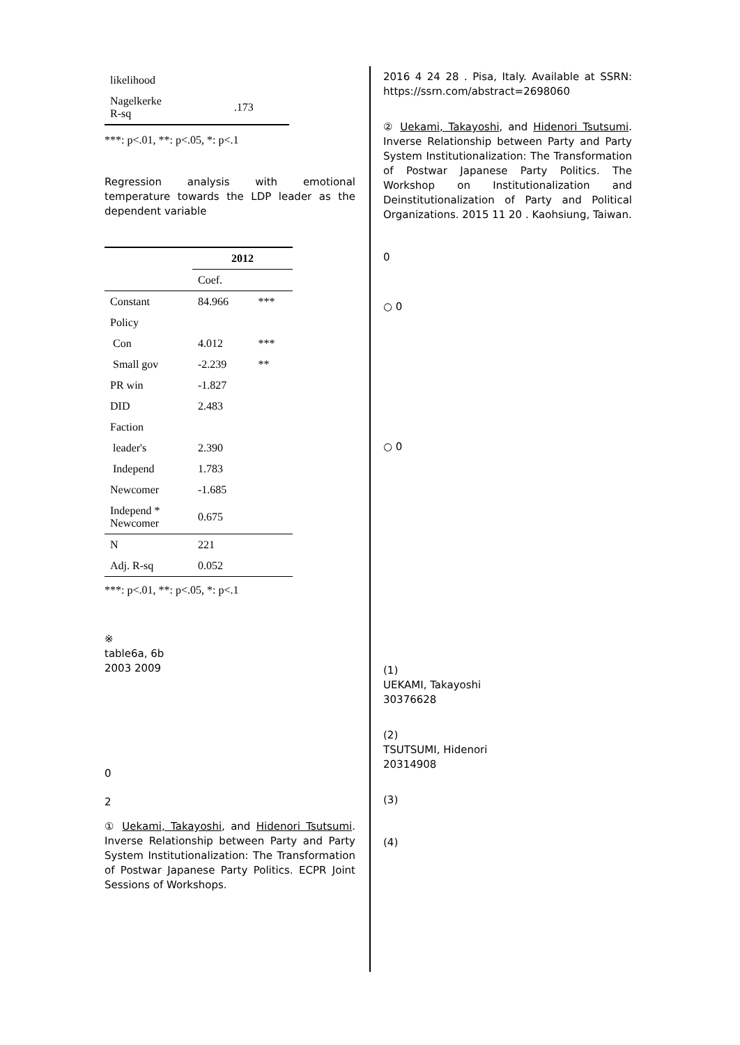| likelihood | |
| Nagelkerke R-sq | .173 |
***: p<.01, **: p<.05, *: p<.1
Regression analysis with emotional temperature towards the LDP leader as the dependent variable
| | 2012 | |
| --- | --- | --- |
| | Coef. | |
| Constant | 84.966 | *** |
| Policy | | |
| Con | 4.012 | *** |
| Small gov | -2.239 | ** |
| PR win | -1.827 | |
| DID | 2.483 | |
| Faction | | |
| leader's | 2.390 | |
| Independ | 1.783 | |
| Newcomer | -1.685 | |
| Independ * Newcomer | 0.675 | |
| N | 221 | |
| Adj. R-sq | 0.052 | |
***: p<.01, **: p<.05, *: p<.1
※
table6a, 6b
2003 2009
0
2
① Uekami, Takayoshi, and Hidenori Tsutsumi. Inverse Relationship between Party and Party System Institutionalization: The Transformation of Postwar Japanese Party Politics. ECPR Joint Sessions of Workshops.
2016 4 24 28 . Pisa, Italy. Available at SSRN: https://ssrn.com/abstract=2698060
② Uekami, Takayoshi, and Hidenori Tsutsumi. Inverse Relationship between Party and Party System Institutionalization: The Transformation of Postwar Japanese Party Politics. The Workshop on Institutionalization and Deinstitutionalization of Party and Political Organizations. 2015 11 20 . Kaohsiung, Taiwan.
0
○ 0
○ 0
(1)
UEKAMI, Takayoshi
30376628
(2)
TSUTSUMI, Hidenori
20314908
(3)
(4)